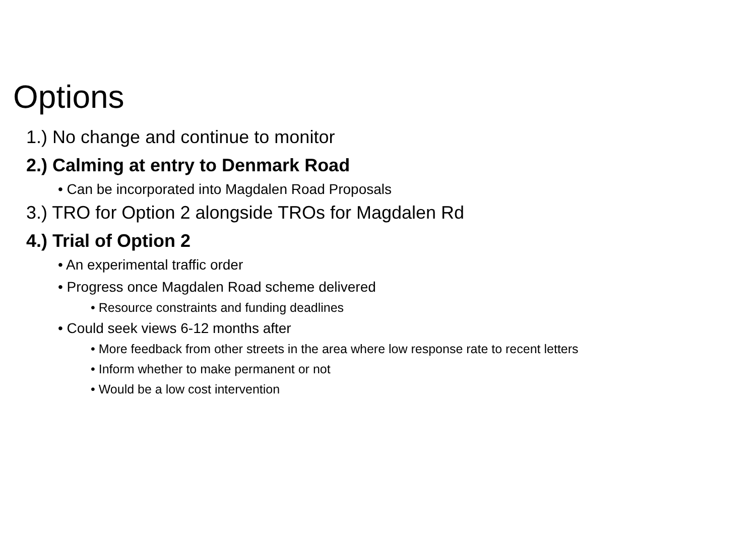Options
1.) No change and continue to monitor
2.) Calming at entry to Denmark Road
• Can be incorporated into Magdalen Road Proposals
3.) TRO for Option 2 alongside TROs for Magdalen Rd
4.) Trial of Option 2
• An experimental traffic order
• Progress once Magdalen Road scheme delivered
• Resource constraints and funding deadlines
• Could seek views 6-12 months after
• More feedback from other streets in the area where low response rate to recent letters
• Inform whether to make permanent or not
• Would be a low cost intervention